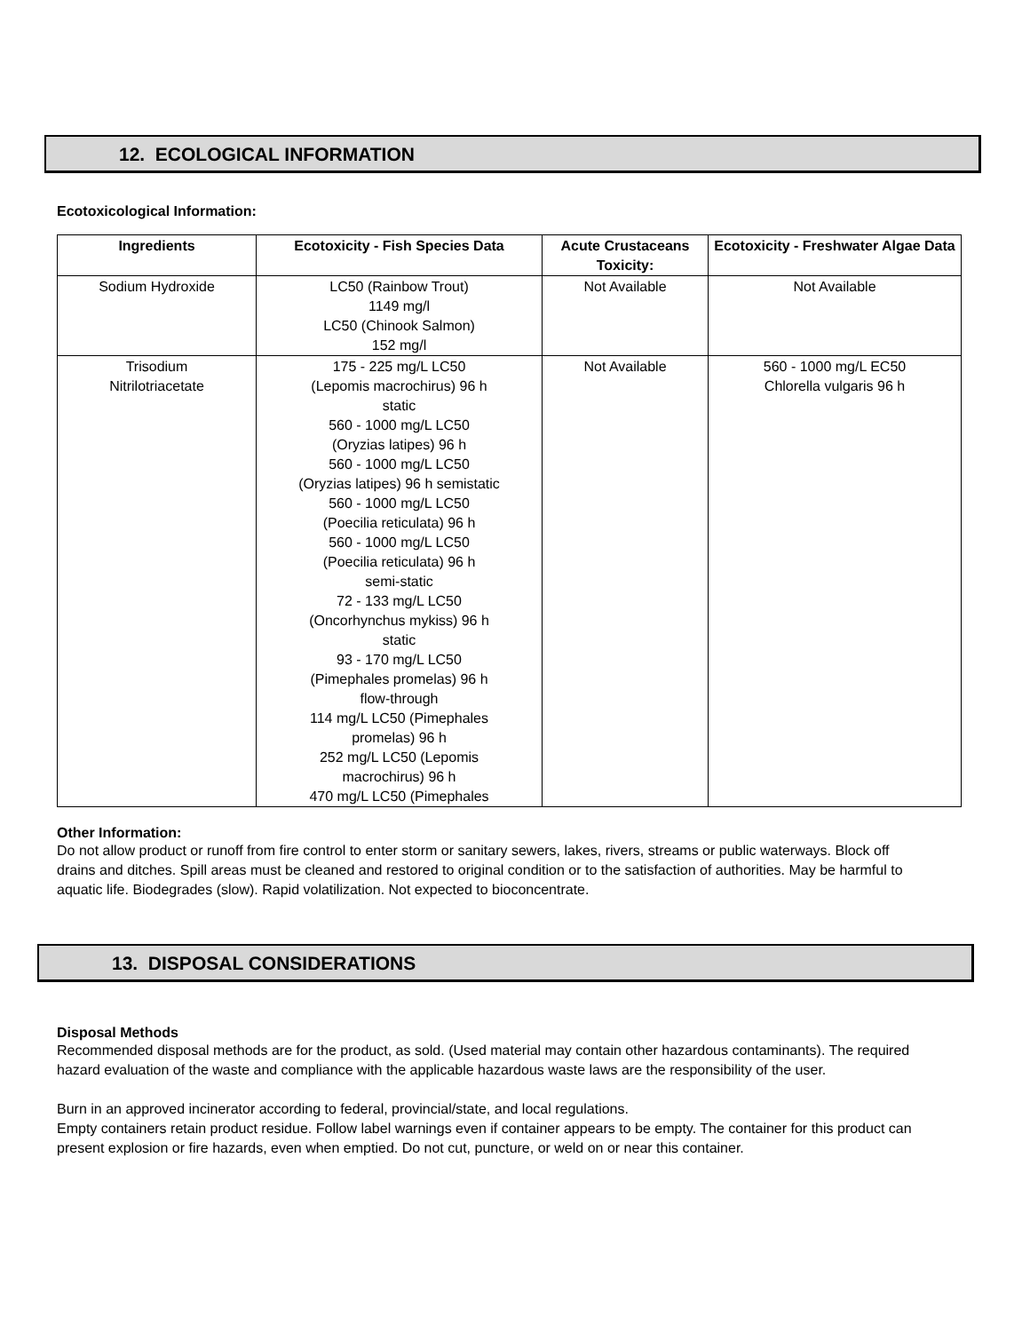12. ECOLOGICAL INFORMATION
Ecotoxicological Information:
| Ingredients | Ecotoxicity - Fish Species Data | Acute Crustaceans Toxicity: | Ecotoxicity - Freshwater Algae Data |
| --- | --- | --- | --- |
| Sodium Hydroxide | LC50 (Rainbow Trout) 1149 mg/l LC50 (Chinook Salmon) 152 mg/l | Not Available | Not Available |
| Trisodium Nitrilotriacetate | 175 - 225 mg/L LC50 (Lepomis macrochirus) 96 h static 560 - 1000 mg/L LC50 (Oryzias latipes) 96 h 560 - 1000 mg/L LC50 (Oryzias latipes) 96 h semistatic 560 - 1000 mg/L LC50 (Poecilia reticulata) 96 h 560 - 1000 mg/L LC50 (Poecilia reticulata) 96 h semi-static 72 - 133 mg/L LC50 (Oncorhynchus mykiss) 96 h static 93 - 170 mg/L LC50 (Pimephales promelas) 96 h flow-through 114 mg/L LC50 (Pimephales promelas) 96 h 252 mg/L LC50 (Lepomis macrochirus) 96 h 470 mg/L LC50 (Pimephales | Not Available | 560 - 1000 mg/L EC50 Chlorella vulgaris 96 h |
Other Information:
Do not allow product or runoff from fire control to enter storm or sanitary sewers, lakes, rivers, streams or public waterways. Block off drains and ditches. Spill areas must be cleaned and restored to original condition or to the satisfaction of authorities. May be harmful to aquatic life. Biodegrades (slow). Rapid volatilization. Not expected to bioconcentrate.
13. DISPOSAL CONSIDERATIONS
Disposal Methods
Recommended disposal methods are for the product, as sold. (Used material may contain other hazardous contaminants). The required hazard evaluation of the waste and compliance with the applicable hazardous waste laws are the responsibility of the user.
Burn in an approved incinerator according to federal, provincial/state, and local regulations.
Empty containers retain product residue. Follow label warnings even if container appears to be empty. The container for this product can present explosion or fire hazards, even when emptied. Do not cut, puncture, or weld on or near this container.